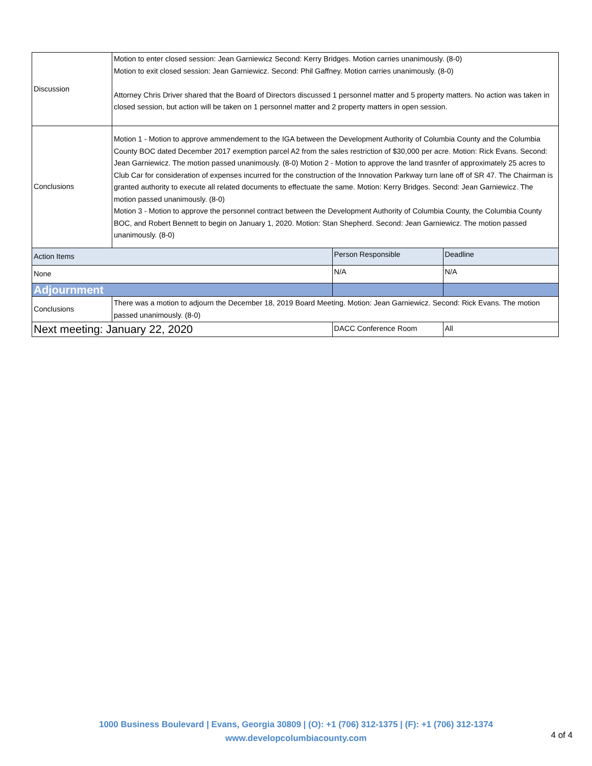| Discussion | Motion to enter closed session: Jean Garniewicz Second: Kerry Bridges. Motion carries unanimously. (8-0) Motion to exit closed session: Jean Garniewicz. Second: Phil Gaffney. Motion carries unanimously. (8-0) Attorney Chris Driver shared that the Board of Directors discussed 1 personnel matter and 5 property matters. No action was taken in closed session, but action will be taken on 1 personnel matter and 2 property matters in open session. | | |
| Conclusions | Motion 1 - Motion to approve ammendement to the IGA between the Development Authority of Columbia County and the Columbia County BOC dated December 2017 exemption parcel A2 from the sales restriction of $30,000 per acre. Motion: Rick Evans. Second: Jean Garniewicz. The motion passed unanimously. (8-0) Motion 2 - Motion to approve the land trasnfer of approximately 25 acres to Club Car for consideration of expenses incurred for the construction of the Innovation Parkway turn lane off of SR 47. The Chairman is granted authority to execute all related documents to effectuate the same. Motion: Kerry Bridges. Second: Jean Garniewicz. The motion passed unanimously. (8-0) Motion 3 - Motion to approve the personnel contract between the Development Authority of Columbia County, the Columbia County BOC, and Robert Bennett to begin on January 1, 2020. Motion: Stan Shepherd. Second: Jean Garniewicz. The motion passed unanimously. (8-0) | | |
| Action Items | | Person Responsible | Deadline |
| None | | N/A | N/A |
| Adjournment | | | |
| Conclusions | There was a motion to adjourn the December 18, 2019 Board Meeting. Motion: Jean Garniewicz. Second: Rick Evans. The motion passed unanimously. (8-0) | | |
| Next meeting: January 22, 2020 | | DACC Conference Room | All |
1000 Business Boulevard | Evans, Georgia 30809 | (O): +1 (706) 312-1375 | (F): +1 (706) 312-1374
www.developcolumbiacounty.com
4 of 4